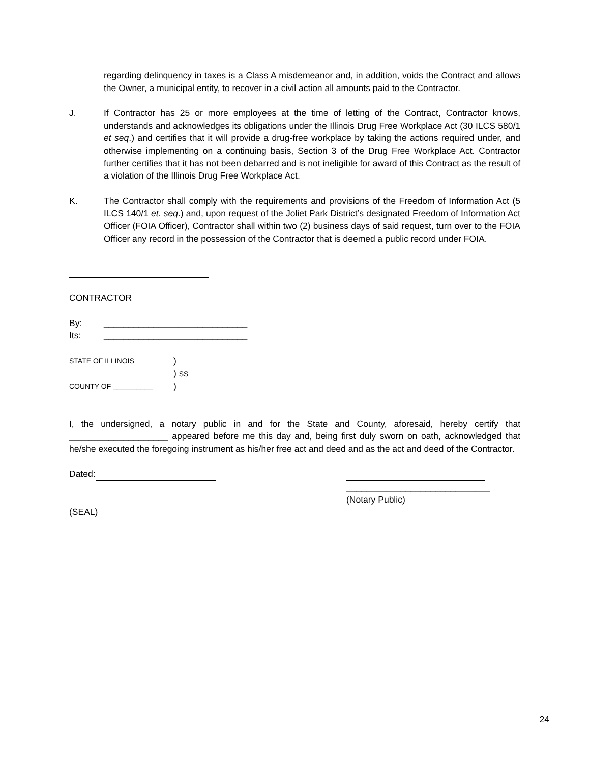regarding delinquency in taxes is a Class A misdemeanor and, in addition, voids the Contract and allows the Owner, a municipal entity, to recover in a civil action all amounts paid to the Contractor.
J. If Contractor has 25 or more employees at the time of letting of the Contract, Contractor knows, understands and acknowledges its obligations under the Illinois Drug Free Workplace Act (30 ILCS 580/1 et seq.) and certifies that it will provide a drug-free workplace by taking the actions required under, and otherwise implementing on a continuing basis, Section 3 of the Drug Free Workplace Act. Contractor further certifies that it has not been debarred and is not ineligible for award of this Contract as the result of a violation of the Illinois Drug Free Workplace Act.
K. The Contractor shall comply with the requirements and provisions of the Freedom of Information Act (5 ILCS 140/1 et. seq.) and, upon request of the Joliet Park District’s designated Freedom of Information Act Officer (FOIA Officer), Contractor shall within two (2) business days of said request, turn over to the FOIA Officer any record in the possession of the Contractor that is deemed a public record under FOIA.
CONTRACTOR
By: _____________________________
Its: _____________________________
STATE OF ILLINOIS)
) SS
COUNTY OF __________)
I, the undersigned, a notary public in and for the State and County, aforesaid, hereby certify that ____________________ appeared before me this day and, being first duly sworn on oath, acknowledged that he/she executed the foregoing instrument as his/her free act and deed and as the act and deed of the Contractor.
Dated:
_____________________________
(Notary Public)
(SEAL)
24